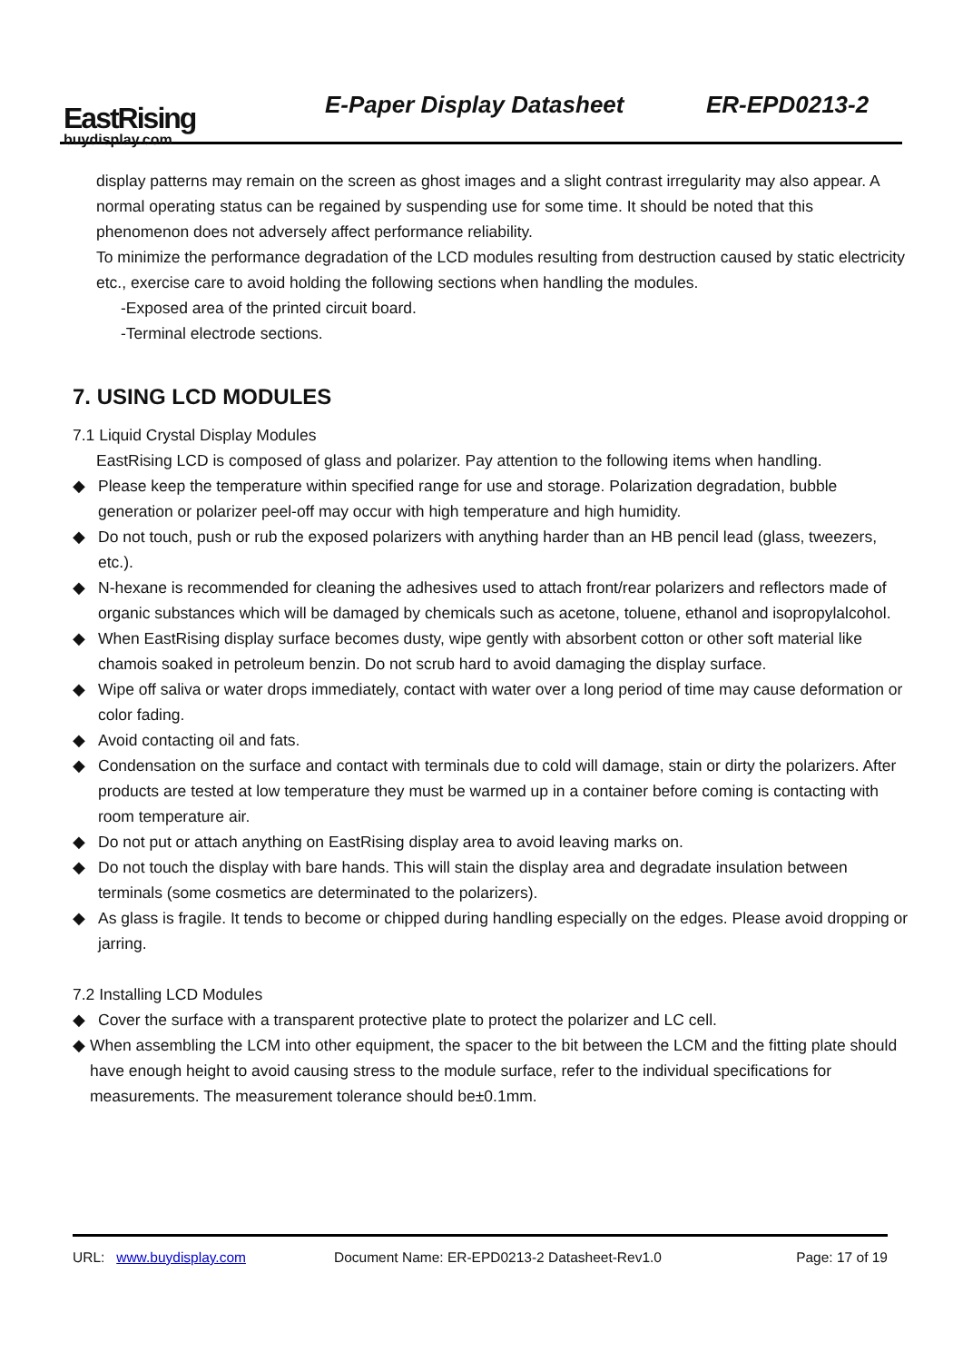EastRising
buydisplay.com
E-Paper Display Datasheet ER-EPD0213-2
display patterns may remain on the screen as ghost images and a slight contrast irregularity may also appear. A normal operating status can be regained by suspending use for some time. It should be noted that this phenomenon does not adversely affect performance reliability.
To minimize the performance degradation of the LCD modules resulting from destruction caused by static electricity etc., exercise care to avoid holding the following sections when handling the modules.
-Exposed area of the printed circuit board.
-Terminal electrode sections.
7. USING LCD MODULES
7.1 Liquid Crystal Display Modules
EastRising LCD is composed of glass and polarizer. Pay attention to the following items when handling.
◆ Please keep the temperature within specified range for use and storage. Polarization degradation, bubble generation or polarizer peel-off may occur with high temperature and high humidity.
◆ Do not touch, push or rub the exposed polarizers with anything harder than an HB pencil lead (glass, tweezers, etc.).
◆ N-hexane is recommended for cleaning the adhesives used to attach front/rear polarizers and reflectors made of organic substances which will be damaged by chemicals such as acetone, toluene, ethanol and isopropylalcohol.
◆ When EastRising display surface becomes dusty, wipe gently with absorbent cotton or other soft material like chamois soaked in petroleum benzin. Do not scrub hard to avoid damaging the display surface.
◆ Wipe off saliva or water drops immediately, contact with water over a long period of time may cause deformation or color fading.
◆ Avoid contacting oil and fats.
◆ Condensation on the surface and contact with terminals due to cold will damage, stain or dirty the polarizers. After products are tested at low temperature they must be warmed up in a container before coming is contacting with room temperature air.
◆ Do not put or attach anything on EastRising display area to avoid leaving marks on.
◆ Do not touch the display with bare hands. This will stain the display area and degradate insulation between terminals (some cosmetics are determinated to the polarizers).
◆ As glass is fragile. It tends to become or chipped during handling especially on the edges. Please avoid dropping or jarring.
7.2 Installing LCD Modules
◆ Cover the surface with a transparent protective plate to protect the polarizer and LC cell.
◆ When assembling the LCM into other equipment, the spacer to the bit between the LCM and the fitting plate should have enough height to avoid causing stress to the module surface, refer to the individual specifications for measurements. The measurement tolerance should be±0.1mm.
URL: www.buydisplay.com Document Name: ER-EPD0213-2 Datasheet-Rev1.0 Page: 17 of 19